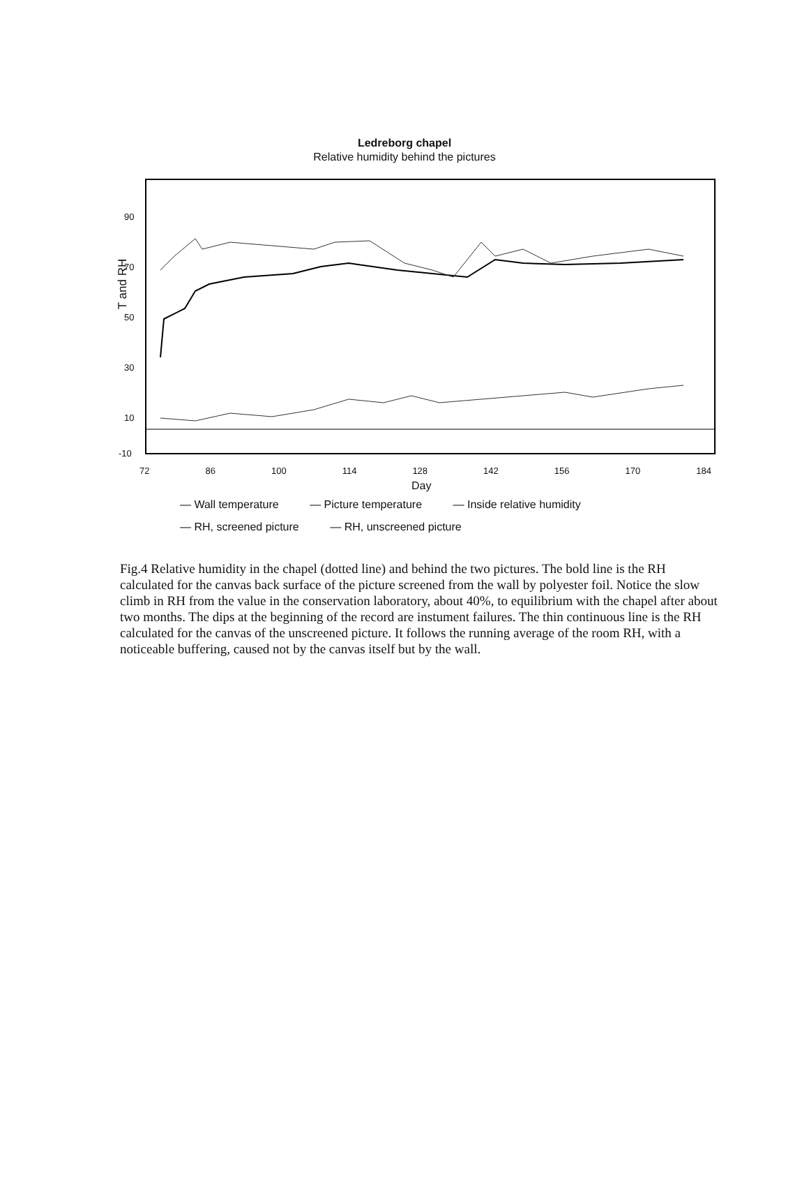Ledreborg chapel
Relative humidity behind the pictures
T and RH
90
70
50
30
10
-10
72 86 100 114 128 142 156 170 184
Day
— Wall temperature — Picture temperature — Inside relative humidity
— RH, screened picture — RH, unscreened picture
Fig.4 Relative humidity in the chapel (dotted line) and behind the two pictures. The bold line is the RH calculated for the canvas back surface of the picture screened from the wall by polyester foil. Notice the slow climb in RH from the value in the conservation laboratory, about 40%, to equilibrium with the chapel after about two months. The dips at the beginning of the record are instument failures. The thin continuous line is the RH calculated for the canvas of the unscreened picture. It follows the running average of the room RH, with a noticeable buffering, caused not by the canvas itself but by the wall.